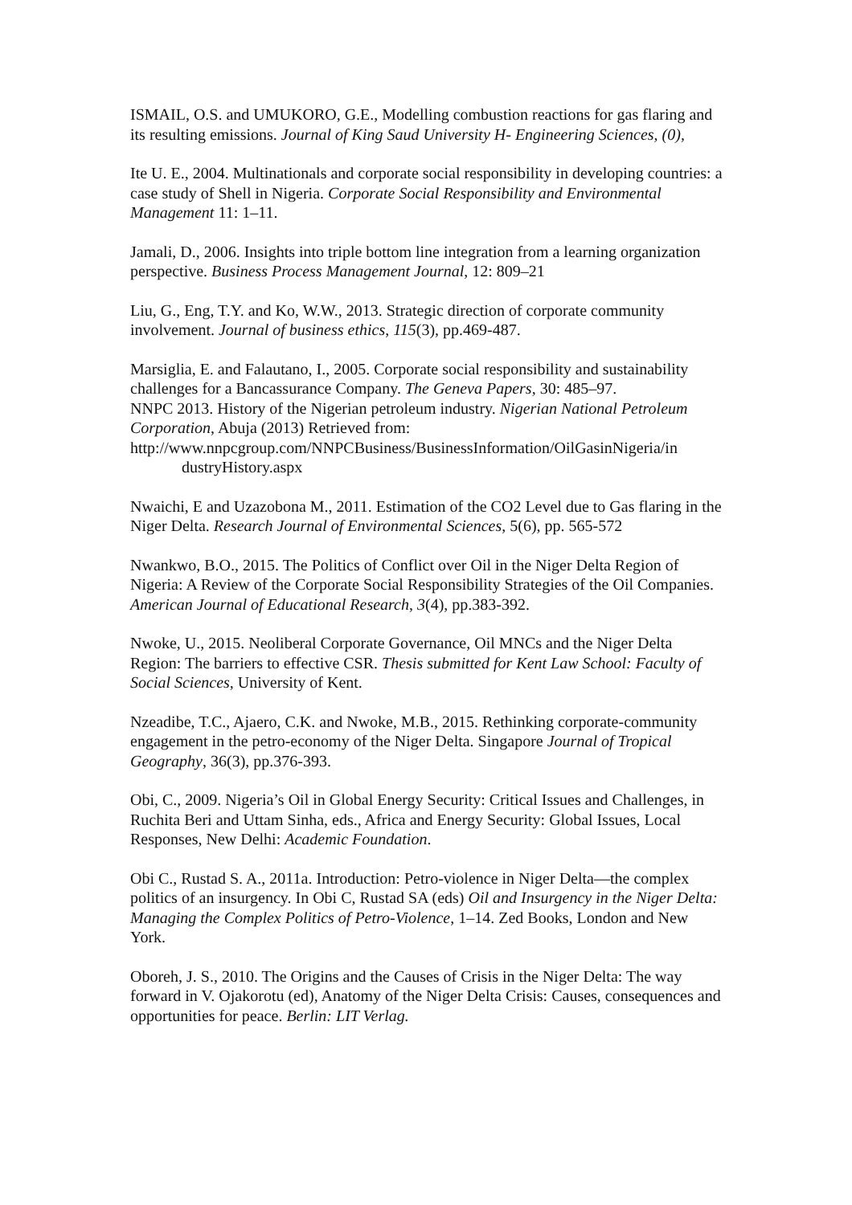ISMAIL, O.S. and UMUKORO, G.E., Modelling combustion reactions for gas flaring and its resulting emissions. Journal of King Saud University H- Engineering Sciences, (0),
Ite U. E., 2004. Multinationals and corporate social responsibility in developing countries: a case study of Shell in Nigeria. Corporate Social Responsibility and Environmental Management 11: 1–11.
Jamali, D., 2006. Insights into triple bottom line integration from a learning organization perspective. Business Process Management Journal, 12: 809–21
Liu, G., Eng, T.Y. and Ko, W.W., 2013. Strategic direction of corporate community involvement. Journal of business ethics, 115(3), pp.469-487.
Marsiglia, E. and Falautano, I., 2005. Corporate social responsibility and sustainability challenges for a Bancassurance Company. The Geneva Papers, 30: 485–97.
NNPC 2013. History of the Nigerian petroleum industry. Nigerian National Petroleum Corporation, Abuja (2013) Retrieved from:
http://www.nnpcgroup.com/NNPCBusiness/BusinessInformation/OilGasinNigeria/in
dustryHistory.aspx
Nwaichi, E and Uzazobona M., 2011. Estimation of the CO2 Level due to Gas flaring in the Niger Delta. Research Journal of Environmental Sciences, 5(6), pp. 565-572
Nwankwo, B.O., 2015. The Politics of Conflict over Oil in the Niger Delta Region of Nigeria: A Review of the Corporate Social Responsibility Strategies of the Oil Companies. American Journal of Educational Research, 3(4), pp.383-392.
Nwoke, U., 2015. Neoliberal Corporate Governance, Oil MNCs and the Niger Delta Region: The barriers to effective CSR. Thesis submitted for Kent Law School: Faculty of Social Sciences, University of Kent.
Nzeadibe, T.C., Ajaero, C.K. and Nwoke, M.B., 2015. Rethinking corporate-community engagement in the petro-economy of the Niger Delta. Singapore Journal of Tropical Geography, 36(3), pp.376-393.
Obi, C., 2009. Nigeria’s Oil in Global Energy Security: Critical Issues and Challenges, in Ruchita Beri and Uttam Sinha, eds., Africa and Energy Security: Global Issues, Local Responses, New Delhi: Academic Foundation.
Obi C., Rustad S. A., 2011a. Introduction: Petro-violence in Niger Delta—the complex politics of an insurgency. In Obi C, Rustad SA (eds) Oil and Insurgency in the Niger Delta: Managing the Complex Politics of Petro-Violence, 1–14. Zed Books, London and New York.
Oboreh, J. S., 2010. The Origins and the Causes of Crisis in the Niger Delta: The way forward in V. Ojakorotu (ed), Anatomy of the Niger Delta Crisis: Causes, consequences and opportunities for peace. Berlin: LIT Verlag.